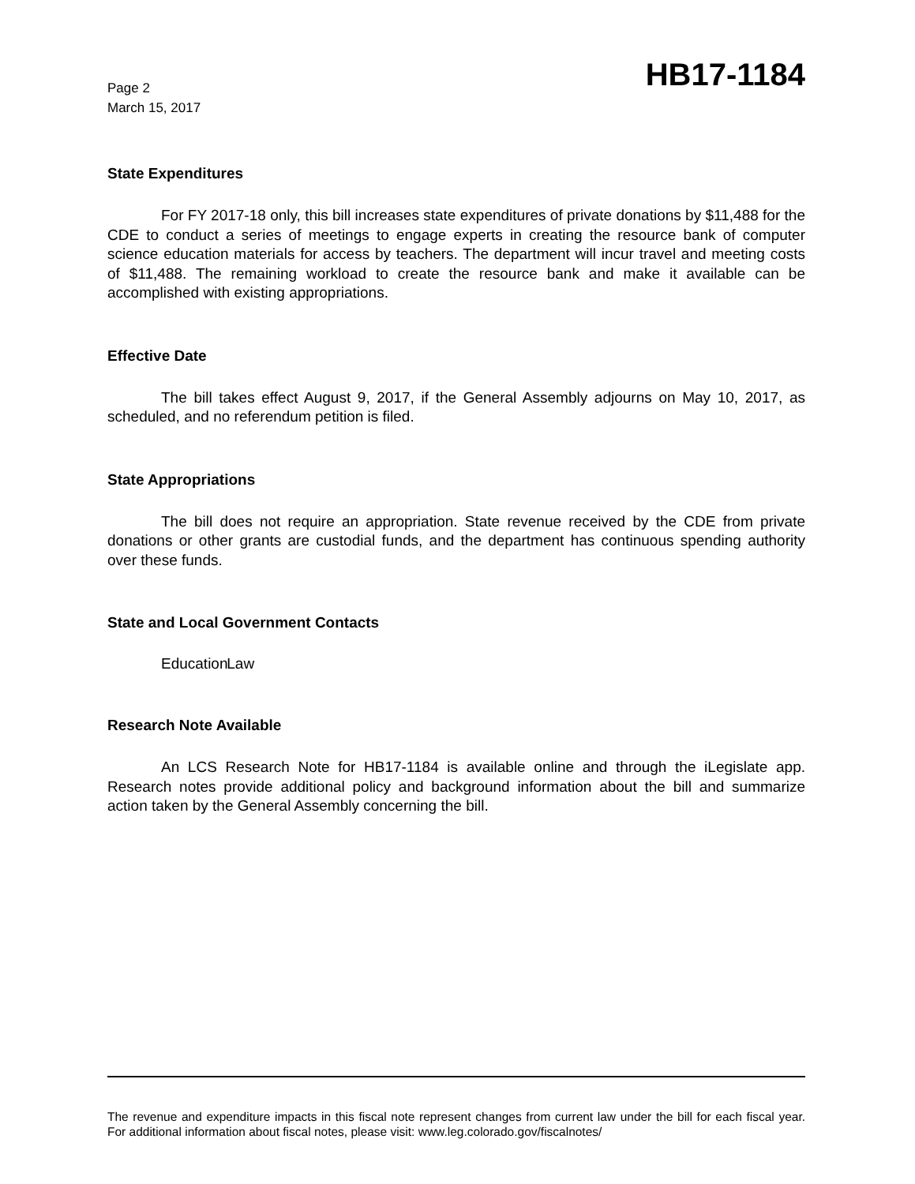Page 2
March 15, 2017
HB17-1184
State Expenditures
For FY 2017-18 only, this bill increases state expenditures of private donations by $11,488 for the CDE to conduct a series of meetings to engage experts in creating the resource bank of computer science education materials for access by teachers. The department will incur travel and meeting costs of $11,488. The remaining workload to create the resource bank and make it available can be accomplished with existing appropriations.
Effective Date
The bill takes effect August 9, 2017, if the General Assembly adjourns on May 10, 2017, as scheduled, and no referendum petition is filed.
State Appropriations
The bill does not require an appropriation. State revenue received by the CDE from private donations or other grants are custodial funds, and the department has continuous spending authority over these funds.
State and Local Government Contacts
Education Law
Research Note Available
An LCS Research Note for HB17-1184 is available online and through the iLegislate app. Research notes provide additional policy and background information about the bill and summarize action taken by the General Assembly concerning the bill.
The revenue and expenditure impacts in this fiscal note represent changes from current law under the bill for each fiscal year. For additional information about fiscal notes, please visit: www.leg.colorado.gov/fiscalnotes/